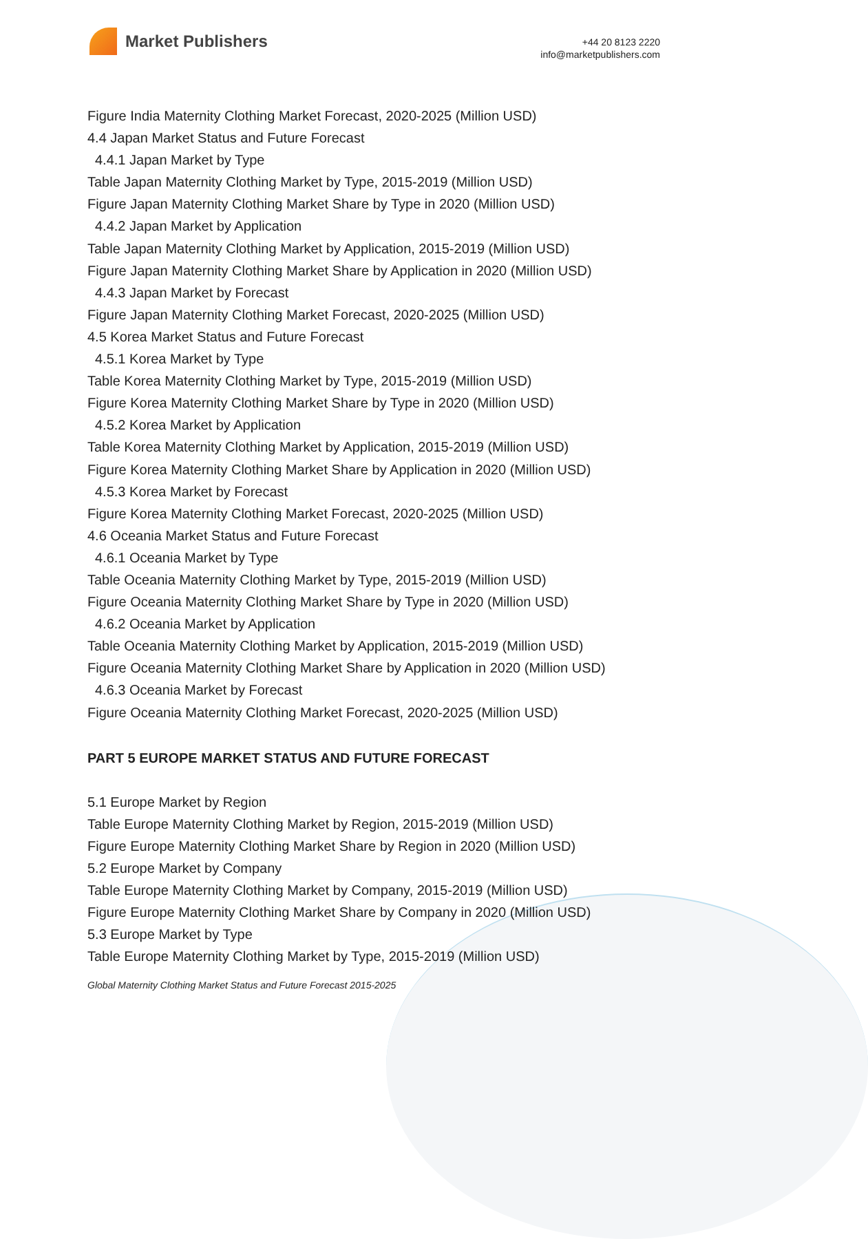Market Publishers
+44 20 8123 2220
info@marketpublishers.com
Figure India Maternity Clothing Market Forecast, 2020-2025 (Million USD)
4.4 Japan Market Status and Future Forecast
4.4.1 Japan Market by Type
Table Japan Maternity Clothing Market by Type, 2015-2019 (Million USD)
Figure Japan Maternity Clothing Market Share by Type in 2020 (Million USD)
4.4.2 Japan Market by Application
Table Japan Maternity Clothing Market by Application, 2015-2019 (Million USD)
Figure Japan Maternity Clothing Market Share by Application in 2020 (Million USD)
4.4.3 Japan Market by Forecast
Figure Japan Maternity Clothing Market Forecast, 2020-2025 (Million USD)
4.5 Korea Market Status and Future Forecast
4.5.1 Korea Market by Type
Table Korea Maternity Clothing Market by Type, 2015-2019 (Million USD)
Figure Korea Maternity Clothing Market Share by Type in 2020 (Million USD)
4.5.2 Korea Market by Application
Table Korea Maternity Clothing Market by Application, 2015-2019 (Million USD)
Figure Korea Maternity Clothing Market Share by Application in 2020 (Million USD)
4.5.3 Korea Market by Forecast
Figure Korea Maternity Clothing Market Forecast, 2020-2025 (Million USD)
4.6 Oceania Market Status and Future Forecast
4.6.1 Oceania Market by Type
Table Oceania Maternity Clothing Market by Type, 2015-2019 (Million USD)
Figure Oceania Maternity Clothing Market Share by Type in 2020 (Million USD)
4.6.2 Oceania Market by Application
Table Oceania Maternity Clothing Market by Application, 2015-2019 (Million USD)
Figure Oceania Maternity Clothing Market Share by Application in 2020 (Million USD)
4.6.3 Oceania Market by Forecast
Figure Oceania Maternity Clothing Market Forecast, 2020-2025 (Million USD)
PART 5 EUROPE MARKET STATUS AND FUTURE FORECAST
5.1 Europe Market by Region
Table Europe Maternity Clothing Market by Region, 2015-2019 (Million USD)
Figure Europe Maternity Clothing Market Share by Region in 2020 (Million USD)
5.2 Europe Market by Company
Table Europe Maternity Clothing Market by Company, 2015-2019 (Million USD)
Figure Europe Maternity Clothing Market Share by Company in 2020 (Million USD)
5.3 Europe Market by Type
Table Europe Maternity Clothing Market by Type, 2015-2019 (Million USD)
Global Maternity Clothing Market Status and Future Forecast 2015-2025